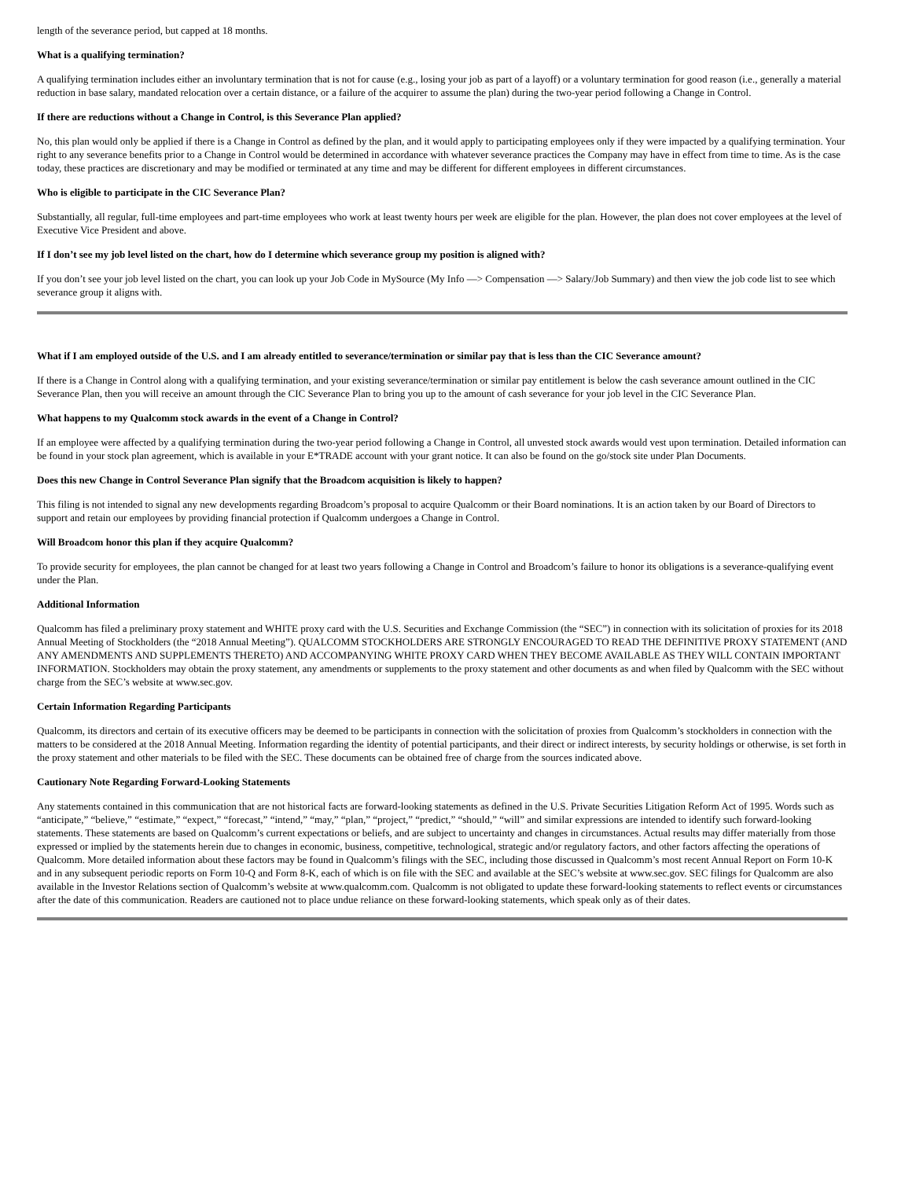length of the severance period, but capped at 18 months.
What is a qualifying termination?
A qualifying termination includes either an involuntary termination that is not for cause (e.g., losing your job as part of a layoff) or a voluntary termination for good reason (i.e., generally a material reduction in base salary, mandated relocation over a certain distance, or a failure of the acquirer to assume the plan) during the two-year period following a Change in Control.
If there are reductions without a Change in Control, is this Severance Plan applied?
No, this plan would only be applied if there is a Change in Control as defined by the plan, and it would apply to participating employees only if they were impacted by a qualifying termination. Your right to any severance benefits prior to a Change in Control would be determined in accordance with whatever severance practices the Company may have in effect from time to time. As is the case today, these practices are discretionary and may be modified or terminated at any time and may be different for different employees in different circumstances.
Who is eligible to participate in the CIC Severance Plan?
Substantially, all regular, full-time employees and part-time employees who work at least twenty hours per week are eligible for the plan. However, the plan does not cover employees at the level of Executive Vice President and above.
If I don’t see my job level listed on the chart, how do I determine which severance group my position is aligned with?
If you don’t see your job level listed on the chart, you can look up your Job Code in MySource (My Info —> Compensation —> Salary/Job Summary) and then view the job code list to see which severance group it aligns with.
What if I am employed outside of the U.S. and I am already entitled to severance/termination or similar pay that is less than the CIC Severance amount?
If there is a Change in Control along with a qualifying termination, and your existing severance/termination or similar pay entitlement is below the cash severance amount outlined in the CIC Severance Plan, then you will receive an amount through the CIC Severance Plan to bring you up to the amount of cash severance for your job level in the CIC Severance Plan.
What happens to my Qualcomm stock awards in the event of a Change in Control?
If an employee were affected by a qualifying termination during the two-year period following a Change in Control, all unvested stock awards would vest upon termination. Detailed information can be found in your stock plan agreement, which is available in your E*TRADE account with your grant notice. It can also be found on the go/stock site under Plan Documents.
Does this new Change in Control Severance Plan signify that the Broadcom acquisition is likely to happen?
This filing is not intended to signal any new developments regarding Broadcom’s proposal to acquire Qualcomm or their Board nominations. It is an action taken by our Board of Directors to support and retain our employees by providing financial protection if Qualcomm undergoes a Change in Control.
Will Broadcom honor this plan if they acquire Qualcomm?
To provide security for employees, the plan cannot be changed for at least two years following a Change in Control and Broadcom’s failure to honor its obligations is a severance-qualifying event under the Plan.
Additional Information
Qualcomm has filed a preliminary proxy statement and WHITE proxy card with the U.S. Securities and Exchange Commission (the “SEC”) in connection with its solicitation of proxies for its 2018 Annual Meeting of Stockholders (the “2018 Annual Meeting”). QUALCOMM STOCKHOLDERS ARE STRONGLY ENCOURAGED TO READ THE DEFINITIVE PROXY STATEMENT (AND ANY AMENDMENTS AND SUPPLEMENTS THERETO) AND ACCOMPANYING WHITE PROXY CARD WHEN THEY BECOME AVAILABLE AS THEY WILL CONTAIN IMPORTANT INFORMATION. Stockholders may obtain the proxy statement, any amendments or supplements to the proxy statement and other documents as and when filed by Qualcomm with the SEC without charge from the SEC’s website at www.sec.gov.
Certain Information Regarding Participants
Qualcomm, its directors and certain of its executive officers may be deemed to be participants in connection with the solicitation of proxies from Qualcomm’s stockholders in connection with the matters to be considered at the 2018 Annual Meeting. Information regarding the identity of potential participants, and their direct or indirect interests, by security holdings or otherwise, is set forth in the proxy statement and other materials to be filed with the SEC. These documents can be obtained free of charge from the sources indicated above.
Cautionary Note Regarding Forward-Looking Statements
Any statements contained in this communication that are not historical facts are forward-looking statements as defined in the U.S. Private Securities Litigation Reform Act of 1995. Words such as “anticipate,” “believe,” “estimate,” “expect,” “forecast,” “intend,” “may,” “plan,” “project,” “predict,” “should,” “will” and similar expressions are intended to identify such forward-looking statements. These statements are based on Qualcomm’s current expectations or beliefs, and are subject to uncertainty and changes in circumstances. Actual results may differ materially from those expressed or implied by the statements herein due to changes in economic, business, competitive, technological, strategic and/or regulatory factors, and other factors affecting the operations of Qualcomm. More detailed information about these factors may be found in Qualcomm’s filings with the SEC, including those discussed in Qualcomm’s most recent Annual Report on Form 10-K and in any subsequent periodic reports on Form 10-Q and Form 8-K, each of which is on file with the SEC and available at the SEC’s website at www.sec.gov. SEC filings for Qualcomm are also available in the Investor Relations section of Qualcomm’s website at www.qualcomm.com. Qualcomm is not obligated to update these forward-looking statements to reflect events or circumstances after the date of this communication. Readers are cautioned not to place undue reliance on these forward-looking statements, which speak only as of their dates.